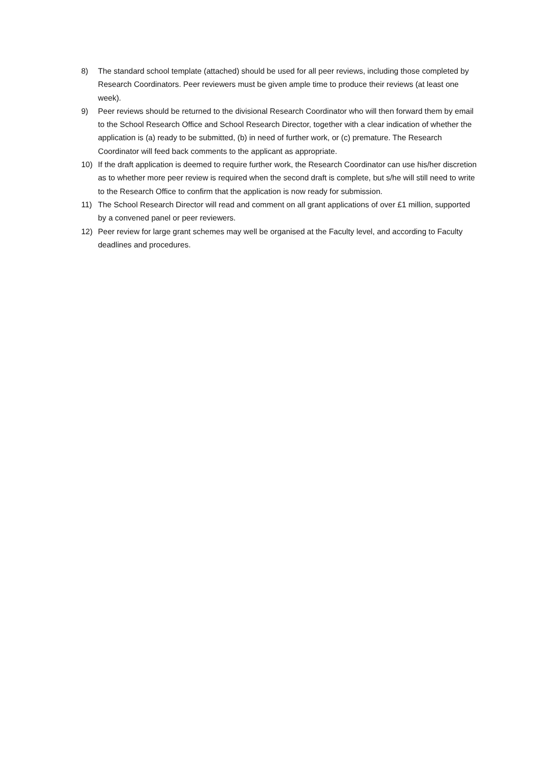8) The standard school template (attached) should be used for all peer reviews, including those completed by Research Coordinators. Peer reviewers must be given ample time to produce their reviews (at least one week).
9) Peer reviews should be returned to the divisional Research Coordinator who will then forward them by email to the School Research Office and School Research Director, together with a clear indication of whether the application is (a) ready to be submitted, (b) in need of further work, or (c) premature. The Research Coordinator will feed back comments to the applicant as appropriate.
10) If the draft application is deemed to require further work, the Research Coordinator can use his/her discretion as to whether more peer review is required when the second draft is complete, but s/he will still need to write to the Research Office to confirm that the application is now ready for submission.
11) The School Research Director will read and comment on all grant applications of over £1 million, supported by a convened panel or peer reviewers.
12) Peer review for large grant schemes may well be organised at the Faculty level, and according to Faculty deadlines and procedures.